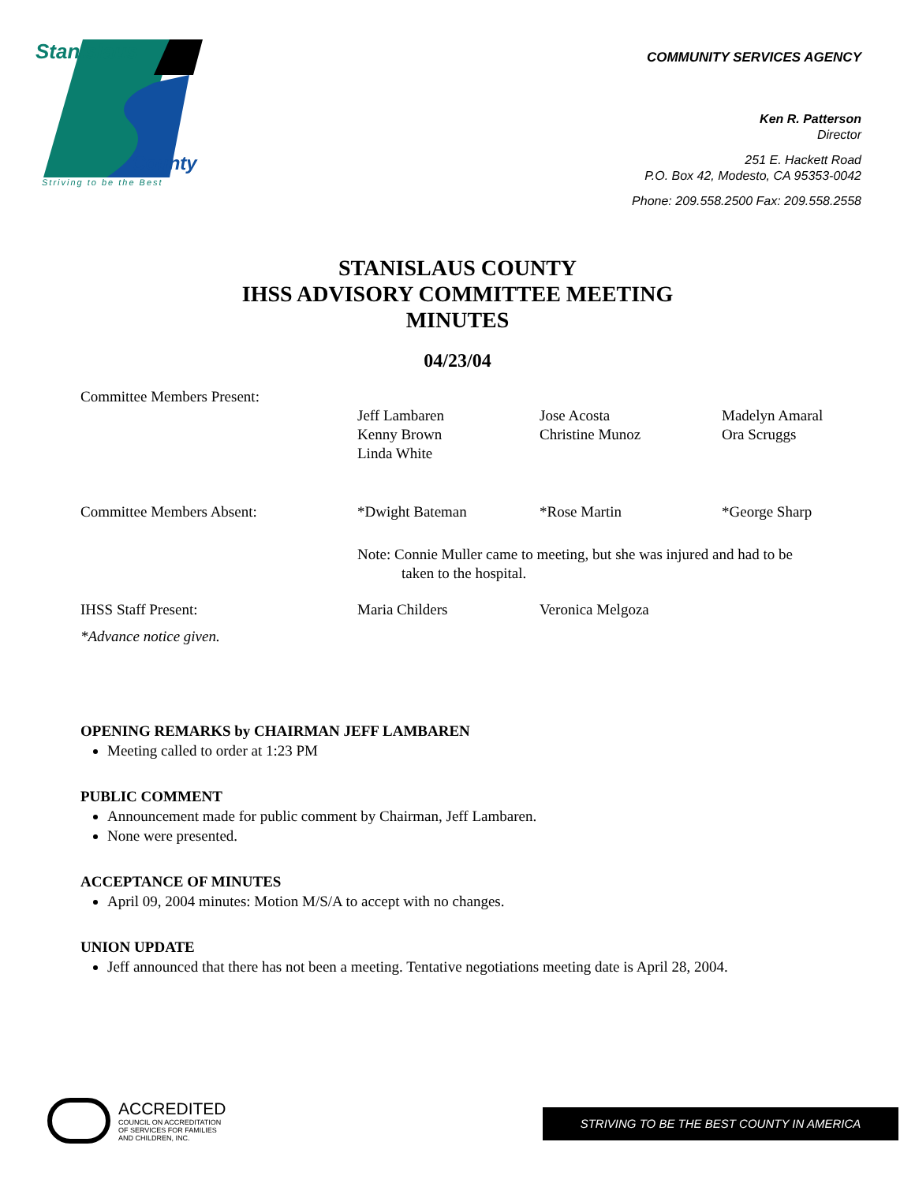Stanislaus
County
Striving to be the Best
COMMUNITY SERVICES AGENCY
Ken R. Patterson
Director
251 E. Hackett Road
P.O. Box 42, Modesto, CA 95353-0042
Phone: 209.558.2500 Fax: 209.558.2558
STANISLAUS COUNTY
IHSS ADVISORY COMMITTEE MEETING
MINUTES
04/23/04
| Committee Members Present: | | | |
| | Jeff Lambaren Kenny Brown Linda White | Jose Acosta Christine Munoz | Madelyn Amaral Ora Scruggs |
| Committee Members Absent: | *Dwight Bateman | *Rose Martin | *George Sharp |
| | Note: Connie Muller came to meeting, but she was injured and had to be taken to the hospital. | | |
| IHSS Staff Present: | Maria Childers | Veronica Melgoza | |
| *Advance notice given. | | | |
OPENING REMARKS by CHAIRMAN JEFF LAMBAREN
Meeting called to order at 1:23 PM
PUBLIC COMMENT
Announcement made for public comment by Chairman, Jeff Lambaren.
None were presented.
ACCEPTANCE OF MINUTES
April 09, 2004 minutes: Motion M/S/A to accept with no changes.
UNION UPDATE
Jeff announced that there has not been a meeting. Tentative negotiations meeting date is April 28, 2004.
ACCREDITED
COUNCIL ON ACCREDITATION
OF SERVICES FOR FAMILIES
AND CHILDREN, INC.
STRIVING TO BE THE BEST COUNTY IN AMERICA